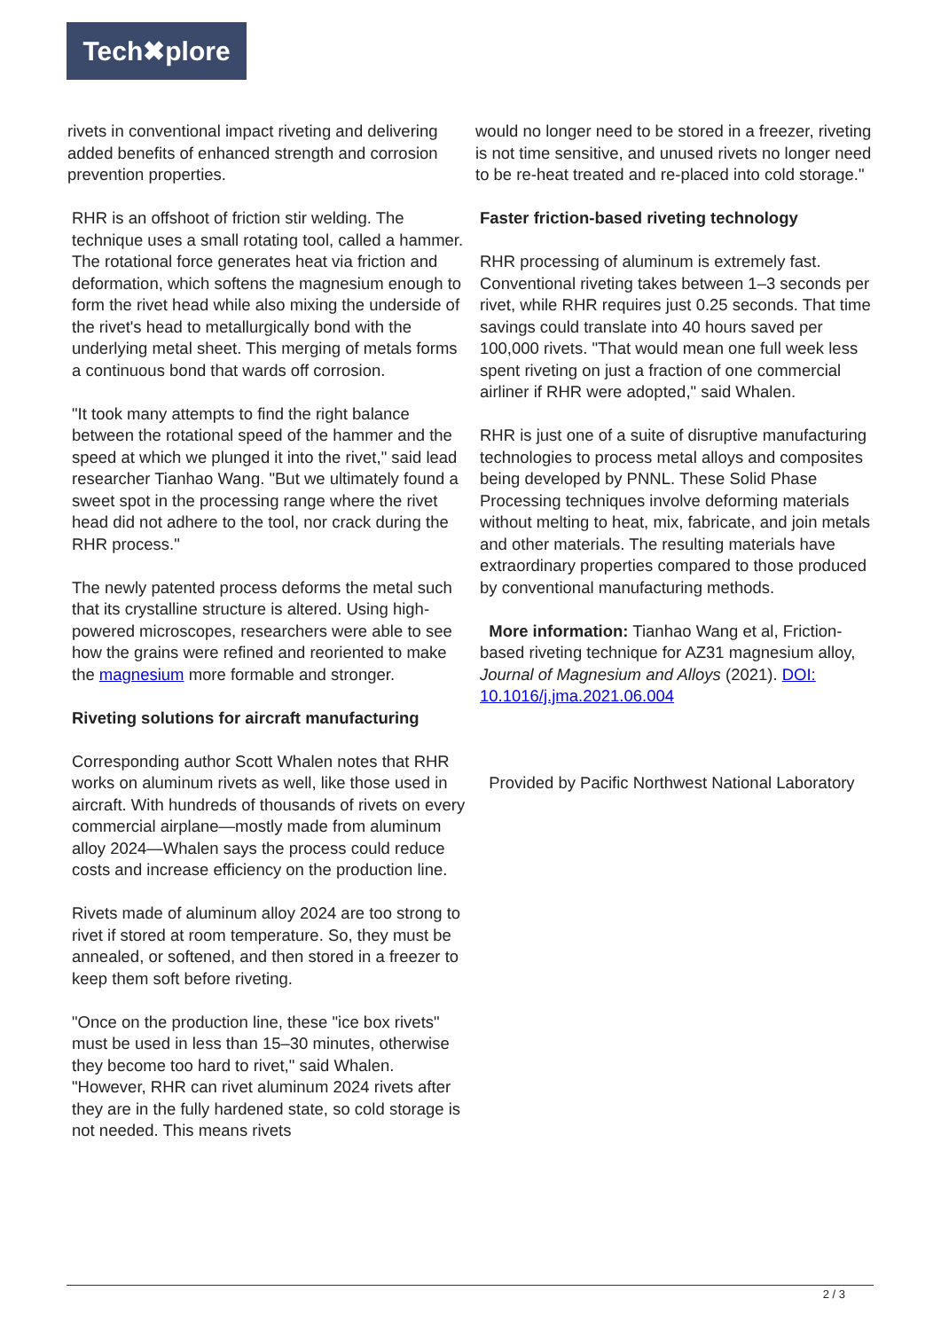Tech✖plore
rivets in conventional impact riveting and delivering added benefits of enhanced strength and corrosion prevention properties.
RHR is an offshoot of friction stir welding. The technique uses a small rotating tool, called a hammer. The rotational force generates heat via friction and deformation, which softens the magnesium enough to form the rivet head while also mixing the underside of the rivet's head to metallurgically bond with the underlying metal sheet. This merging of metals forms a continuous bond that wards off corrosion.
"It took many attempts to find the right balance between the rotational speed of the hammer and the speed at which we plunged it into the rivet," said lead researcher Tianhao Wang. "But we ultimately found a sweet spot in the processing range where the rivet head did not adhere to the tool, nor crack during the RHR process."
The newly patented process deforms the metal such that its crystalline structure is altered. Using high-powered microscopes, researchers were able to see how the grains were refined and reoriented to make the magnesium more formable and stronger.
Riveting solutions for aircraft manufacturing
Corresponding author Scott Whalen notes that RHR works on aluminum rivets as well, like those used in aircraft. With hundreds of thousands of rivets on every commercial airplane—mostly made from aluminum alloy 2024—Whalen says the process could reduce costs and increase efficiency on the production line.
Rivets made of aluminum alloy 2024 are too strong to rivet if stored at room temperature. So, they must be annealed, or softened, and then stored in a freezer to keep them soft before riveting.
"Once on the production line, these "ice box rivets" must be used in less than 15–30 minutes, otherwise they become too hard to rivet," said Whalen. "However, RHR can rivet aluminum 2024 rivets after they are in the fully hardened state, so cold storage is not needed. This means rivets
would no longer need to be stored in a freezer, riveting is not time sensitive, and unused rivets no longer need to be re-heat treated and re-placed into cold storage."
Faster friction-based riveting technology
RHR processing of aluminum is extremely fast. Conventional riveting takes between 1–3 seconds per rivet, while RHR requires just 0.25 seconds. That time savings could translate into 40 hours saved per 100,000 rivets. "That would mean one full week less spent riveting on just a fraction of one commercial airliner if RHR were adopted," said Whalen.
RHR is just one of a suite of disruptive manufacturing technologies to process metal alloys and composites being developed by PNNL. These Solid Phase Processing techniques involve deforming materials without melting to heat, mix, fabricate, and join metals and other materials. The resulting materials have extraordinary properties compared to those produced by conventional manufacturing methods.
More information: Tianhao Wang et al, Friction-based riveting technique for AZ31 magnesium alloy, Journal of Magnesium and Alloys (2021). DOI: 10.1016/j.jma.2021.06.004
Provided by Pacific Northwest National Laboratory
2 / 3